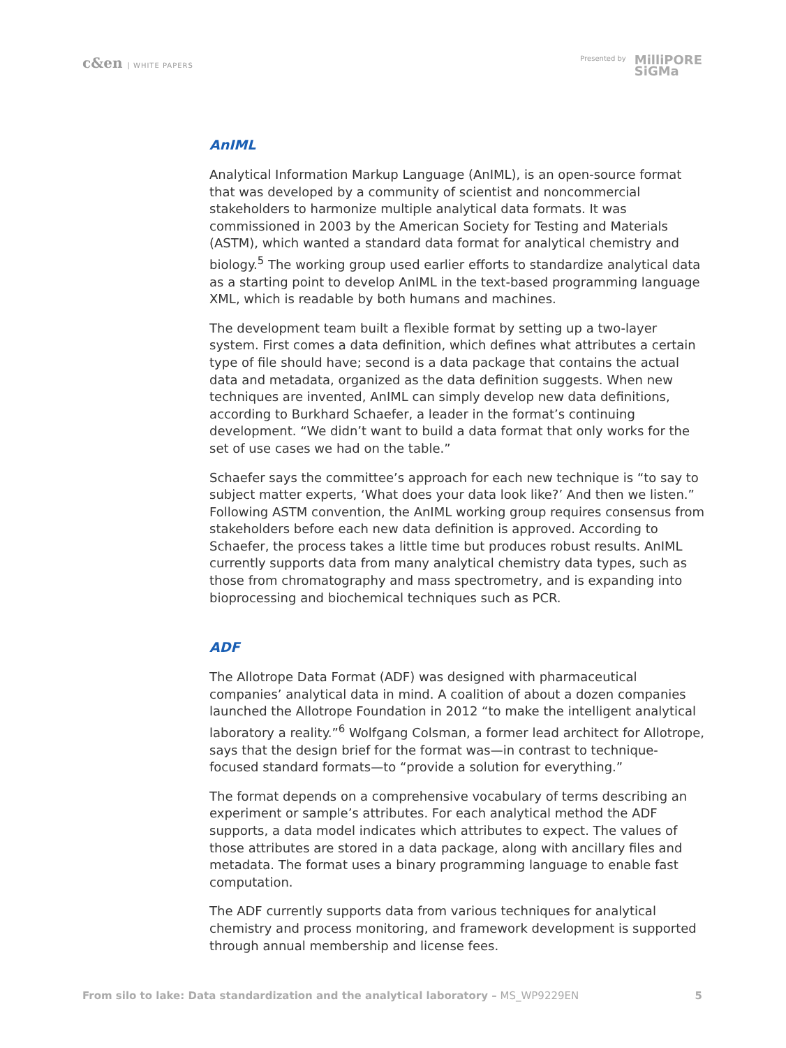c&en | WHITE PAPERS Presented by
MilliPORE
SiGMa
AnIML
Analytical Information Markup Language (AnIML), is an open-source format that was developed by a community of scientist and noncommercial stakeholders to harmonize multiple analytical data formats. It was commissioned in 2003 by the American Society for Testing and Materials (ASTM), which wanted a standard data format for analytical chemistry and biology.<sup>5</sup> The working group used earlier efforts to standardize analytical data as a starting point to develop AnIML in the text-based programming language XML, which is readable by both humans and machines.
The development team built a flexible format by setting up a two-layer system. First comes a data definition, which defines what attributes a certain type of file should have; second is a data package that contains the actual data and metadata, organized as the data definition suggests. When new techniques are invented, AnIML can simply develop new data definitions, according to Burkhard Schaefer, a leader in the format’s continuing development. “We didn’t want to build a data format that only works for the set of use cases we had on the table.”
Schaefer says the committee’s approach for each new technique is “to say to subject matter experts, ‘What does your data look like?’ And then we listen.” Following ASTM convention, the AnIML working group requires consensus from stakeholders before each new data definition is approved. According to Schaefer, the process takes a little time but produces robust results. AnIML currently supports data from many analytical chemistry data types, such as those from chromatography and mass spectrometry, and is expanding into bioprocessing and biochemical techniques such as PCR.
ADF
The Allotrope Data Format (ADF) was designed with pharmaceutical companies’ analytical data in mind. A coalition of about a dozen companies launched the Allotrope Foundation in 2012 “to make the intelligent analytical laboratory a reality.”<sup>6</sup> Wolfgang Colsman, a former lead architect for Allotrope, says that the design brief for the format was—in contrast to technique-focused standard formats—to “provide a solution for everything.”
The format depends on a comprehensive vocabulary of terms describing an experiment or sample’s attributes. For each analytical method the ADF supports, a data model indicates which attributes to expect. The values of those attributes are stored in a data package, along with ancillary files and metadata. The format uses a binary programming language to enable fast computation.
The ADF currently supports data from various techniques for analytical chemistry and process monitoring, and framework development is supported through annual membership and license fees.
From silo to lake: Data standardization and the analytical laboratory – MS_WP9229EN 5